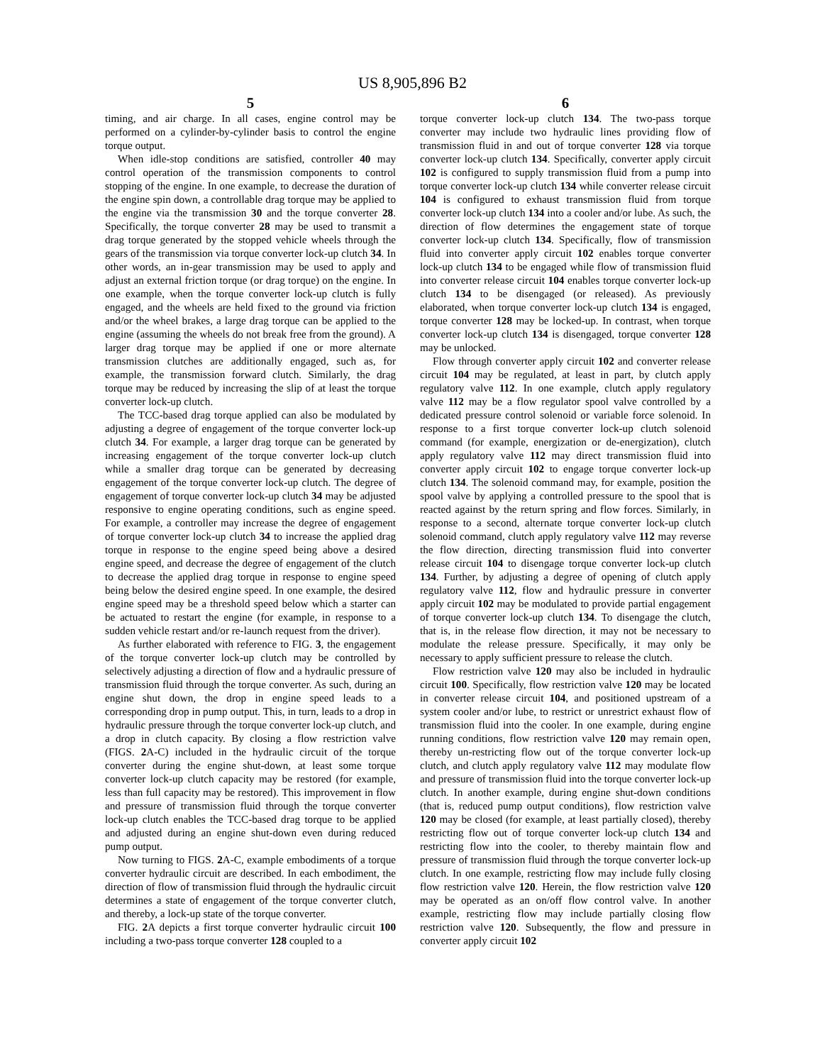US 8,905,896 B2
5
timing, and air charge. In all cases, engine control may be performed on a cylinder-by-cylinder basis to control the engine torque output.
When idle-stop conditions are satisfied, controller 40 may control operation of the transmission components to control stopping of the engine. In one example, to decrease the duration of the engine spin down, a controllable drag torque may be applied to the engine via the transmission 30 and the torque converter 28. Specifically, the torque converter 28 may be used to transmit a drag torque generated by the stopped vehicle wheels through the gears of the transmission via torque converter lock-up clutch 34. In other words, an in-gear transmission may be used to apply and adjust an external friction torque (or drag torque) on the engine. In one example, when the torque converter lock-up clutch is fully engaged, and the wheels are held fixed to the ground via friction and/or the wheel brakes, a large drag torque can be applied to the engine (assuming the wheels do not break free from the ground). A larger drag torque may be applied if one or more alternate transmission clutches are additionally engaged, such as, for example, the transmission forward clutch. Similarly, the drag torque may be reduced by increasing the slip of at least the torque converter lock-up clutch.
The TCC-based drag torque applied can also be modulated by adjusting a degree of engagement of the torque converter lock-up clutch 34. For example, a larger drag torque can be generated by increasing engagement of the torque converter lock-up clutch while a smaller drag torque can be generated by decreasing engagement of the torque converter lock-up clutch. The degree of engagement of torque converter lock-up clutch 34 may be adjusted responsive to engine operating conditions, such as engine speed. For example, a controller may increase the degree of engagement of torque converter lock-up clutch 34 to increase the applied drag torque in response to the engine speed being above a desired engine speed, and decrease the degree of engagement of the clutch to decrease the applied drag torque in response to engine speed being below the desired engine speed. In one example, the desired engine speed may be a threshold speed below which a starter can be actuated to restart the engine (for example, in response to a sudden vehicle restart and/or re-launch request from the driver).
As further elaborated with reference to FIG. 3, the engagement of the torque converter lock-up clutch may be controlled by selectively adjusting a direction of flow and a hydraulic pressure of transmission fluid through the torque converter. As such, during an engine shut down, the drop in engine speed leads to a corresponding drop in pump output. This, in turn, leads to a drop in hydraulic pressure through the torque converter lock-up clutch, and a drop in clutch capacity. By closing a flow restriction valve (FIGS. 2 A-C) included in the hydraulic circuit of the torque converter during the engine shut-down, at least some torque converter lock-up clutch capacity may be restored (for example, less than full capacity may be restored). This improvement in flow and pressure of transmission fluid through the torque converter lock-up clutch enables the TCC-based drag torque to be applied and adjusted during an engine shut-down even during reduced pump output.
Now turning to FIGS. 2 A-C, example embodiments of a torque converter hydraulic circuit are described. In each embodiment, the direction of flow of transmission fluid through the hydraulic circuit determines a state of engagement of the torque converter clutch, and thereby, a lock-up state of the torque converter.
FIG. 2 A depicts a first torque converter hydraulic circuit 100 including a two-pass torque converter 128 coupled to a
6
torque converter lock-up clutch 134. The two-pass torque converter may include two hydraulic lines providing flow of transmission fluid in and out of torque converter 128 via torque converter lock-up clutch 134. Specifically, converter apply circuit 102 is configured to supply transmission fluid from a pump into torque converter lock-up clutch 134 while converter release circuit 104 is configured to exhaust transmission fluid from torque converter lock-up clutch 134 into a cooler and/or lube. As such, the direction of flow determines the engagement state of torque converter lock-up clutch 134. Specifically, flow of transmission fluid into converter apply circuit 102 enables torque converter lock-up clutch 134 to be engaged while flow of transmission fluid into converter release circuit 104 enables torque converter lock-up clutch 134 to be disengaged (or released). As previously elaborated, when torque converter lock-up clutch 134 is engaged, torque converter 128 may be locked-up. In contrast, when torque converter lock-up clutch 134 is disengaged, torque converter 128 may be unlocked.
Flow through converter apply circuit 102 and converter release circuit 104 may be regulated, at least in part, by clutch apply regulatory valve 112. In one example, clutch apply regulatory valve 112 may be a flow regulator spool valve controlled by a dedicated pressure control solenoid or variable force solenoid. In response to a first torque converter lock-up clutch solenoid command (for example, energization or de-energization), clutch apply regulatory valve 112 may direct transmission fluid into converter apply circuit 102 to engage torque converter lock-up clutch 134. The solenoid command may, for example, position the spool valve by applying a controlled pressure to the spool that is reacted against by the return spring and flow forces. Similarly, in response to a second, alternate torque converter lock-up clutch solenoid command, clutch apply regulatory valve 112 may reverse the flow direction, directing transmission fluid into converter release circuit 104 to disengage torque converter lock-up clutch 134. Further, by adjusting a degree of opening of clutch apply regulatory valve 112, flow and hydraulic pressure in converter apply circuit 102 may be modulated to provide partial engagement of torque converter lock-up clutch 134. To disengage the clutch, that is, in the release flow direction, it may not be necessary to modulate the release pressure. Specifically, it may only be necessary to apply sufficient pressure to release the clutch.
Flow restriction valve 120 may also be included in hydraulic circuit 100. Specifically, flow restriction valve 120 may be located in converter release circuit 104, and positioned upstream of a system cooler and/or lube, to restrict or unrestrict exhaust flow of transmission fluid into the cooler. In one example, during engine running conditions, flow restriction valve 120 may remain open, thereby un-restricting flow out of the torque converter lock-up clutch, and clutch apply regulatory valve 112 may modulate flow and pressure of transmission fluid into the torque converter lock-up clutch. In another example, during engine shut-down conditions (that is, reduced pump output conditions), flow restriction valve 120 may be closed (for example, at least partially closed), thereby restricting flow out of torque converter lock-up clutch 134 and restricting flow into the cooler, to thereby maintain flow and pressure of transmission fluid through the torque converter lock-up clutch. In one example, restricting flow may include fully closing flow restriction valve 120. Herein, the flow restriction valve 120 may be operated as an on/off flow control valve. In another example, restricting flow may include partially closing flow restriction valve 120. Subsequently, the flow and pressure in converter apply circuit 102